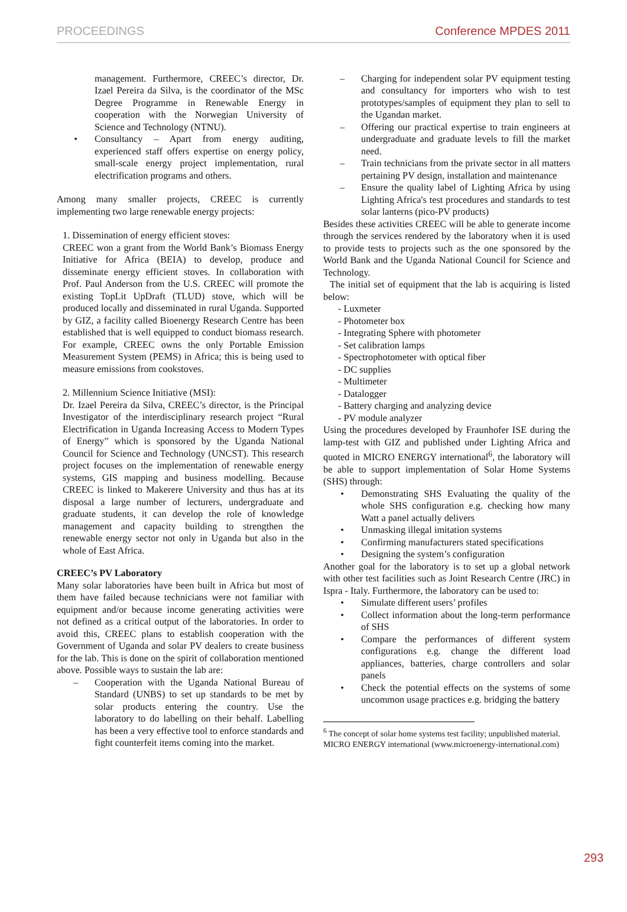PROCEEDINGS Conference MPDES 2011
management. Furthermore, CREEC’s director, Dr. Izael Pereira da Silva, is the coordinator of the MSc Degree Programme in Renewable Energy in cooperation with the Norwegian University of Science and Technology (NTNU).
• Consultancy – Apart from energy auditing, experienced staff offers expertise on energy policy, small-scale energy project implementation, rural electrification programs and others.
Among many smaller projects, CREEC is currently implementing two large renewable energy projects:
1. Dissemination of energy efficient stoves:
CREEC won a grant from the World Bank’s Biomass Energy Initiative for Africa (BEIA) to develop, produce and disseminate energy efficient stoves. In collaboration with Prof. Paul Anderson from the U.S. CREEC will promote the existing TopLit UpDraft (TLUD) stove, which will be produced locally and disseminated in rural Uganda. Supported by GIZ, a facility called Bioenergy Research Centre has been established that is well equipped to conduct biomass research. For example, CREEC owns the only Portable Emission Measurement System (PEMS) in Africa; this is being used to measure emissions from cookstoves.
2. Millennium Science Initiative (MSI):
Dr. Izael Pereira da Silva, CREEC’s director, is the Principal Investigator of the interdisciplinary research project “Rural Electrification in Uganda Increasing Access to Modern Types of Energy” which is sponsored by the Uganda National Council for Science and Technology (UNCST). This research project focuses on the implementation of renewable energy systems, GIS mapping and business modelling. Because CREEC is linked to Makerere University and thus has at its disposal a large number of lecturers, undergraduate and graduate students, it can develop the role of knowledge management and capacity building to strengthen the renewable energy sector not only in Uganda but also in the whole of East Africa.
CREEC’s PV Laboratory
Many solar laboratories have been built in Africa but most of them have failed because technicians were not familiar with equipment and/or because income generating activities were not defined as a critical output of the laboratories. In order to avoid this, CREEC plans to establish cooperation with the Government of Uganda and solar PV dealers to create business for the lab. This is done on the spirit of collaboration mentioned above. Possible ways to sustain the lab are:
– Cooperation with the Uganda National Bureau of Standard (UNBS) to set up standards to be met by solar products entering the country. Use the laboratory to do labelling on their behalf. Labelling has been a very effective tool to enforce standards and fight counterfeit items coming into the market.
– Charging for independent solar PV equipment testing and consultancy for importers who wish to test prototypes/samples of equipment they plan to sell to the Ugandan market.
– Offering our practical expertise to train engineers at undergraduate and graduate levels to fill the market need.
– Train technicians from the private sector in all matters pertaining PV design, installation and maintenance
– Ensure the quality label of Lighting Africa by using Lighting Africa's test procedures and standards to test solar lanterns (pico-PV products)
Besides these activities CREEC will be able to generate income through the services rendered by the laboratory when it is used to provide tests to projects such as the one sponsored by the World Bank and the Uganda National Council for Science and Technology.
The initial set of equipment that the lab is acquiring is listed below:
- Luxmeter
- Photometer box
- Integrating Sphere with photometer
- Set calibration lamps
- Spectrophotometer with optical fiber
- DC supplies
- Multimeter
- Datalogger
- Battery charging and analyzing device
- PV module analyzer
Using the procedures developed by Fraunhofer ISE during the lamp-test with GIZ and published under Lighting Africa and quoted in MICRO ENERGY international<sup>6</sup>, the laboratory will be able to support implementation of Solar Home Systems (SHS) through:
• Demonstrating SHS Evaluating the quality of the whole SHS configuration e.g. checking how many Watt a panel actually delivers
• Unmasking illegal imitation systems
• Confirming manufacturers stated specifications
• Designing the system’s configuration
Another goal for the laboratory is to set up a global network with other test facilities such as Joint Research Centre (JRC) in Ispra - Italy. Furthermore, the laboratory can be used to:
• Simulate different users’ profiles
• Collect information about the long-term performance of SHS
• Compare the performances of different system configurations e.g. change the different load appliances, batteries, charge controllers and solar panels
• Check the potential effects on the systems of some uncommon usage practices e.g. bridging the battery
<sup>6</sup> The concept of solar home systems test facility; unpublished material. MICRO ENERGY international (www.microenergy-international.com)
293